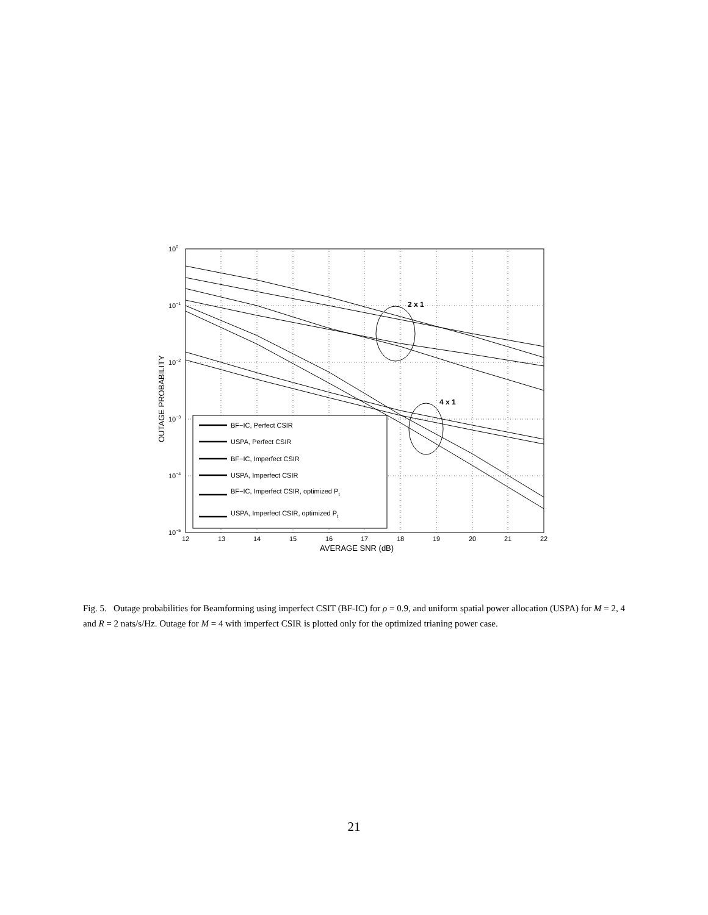2 x 1
4 x 1
BF−IC, Perfect CSIR
USPA, Perfect CSIR
BF−IC, Imperfect CSIR
USPA, Imperfect CSIR
BF−IC, Imperfect CSIR, optimized Pt
USPA, Imperfect CSIR, optimized Pt
100
10−1
10−2
10−3
10−4
10−5
12
13
14
15
16
17
18
19
20
21
22
AVERAGE SNR (dB)
OUTAGE PROBABILITY
Fig. 5. Outage probabilities for Beamforming using imperfect CSIT (BF-IC) for ρ = 0.9, and uniform spatial power allocation (USPA) for M = 2, 4 and R = 2 nats/s/Hz. Outage for M = 4 with imperfect CSIR is plotted only for the optimized trianing power case.
21